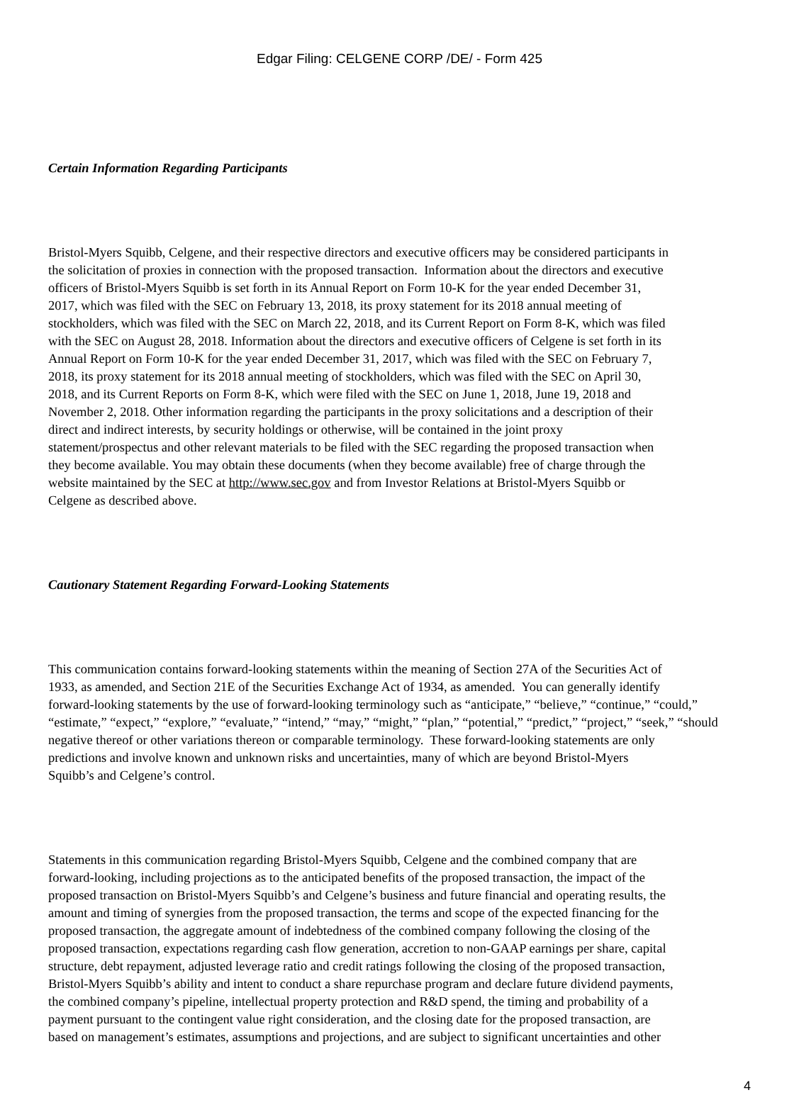Edgar Filing: CELGENE CORP /DE/ - Form 425
Certain Information Regarding Participants
Bristol-Myers Squibb, Celgene, and their respective directors and executive officers may be considered participants in
the solicitation of proxies in connection with the proposed transaction. Information about the directors and executive
officers of Bristol-Myers Squibb is set forth in its Annual Report on Form 10-K for the year ended December 31,
2017, which was filed with the SEC on February 13, 2018, its proxy statement for its 2018 annual meeting of
stockholders, which was filed with the SEC on March 22, 2018, and its Current Report on Form 8-K, which was filed
with the SEC on August 28, 2018. Information about the directors and executive officers of Celgene is set forth in its
Annual Report on Form 10-K for the year ended December 31, 2017, which was filed with the SEC on February 7,
2018, its proxy statement for its 2018 annual meeting of stockholders, which was filed with the SEC on April 30,
2018, and its Current Reports on Form 8-K, which were filed with the SEC on June 1, 2018, June 19, 2018 and
November 2, 2018. Other information regarding the participants in the proxy solicitations and a description of their
direct and indirect interests, by security holdings or otherwise, will be contained in the joint proxy
statement/prospectus and other relevant materials to be filed with the SEC regarding the proposed transaction when
they become available. You may obtain these documents (when they become available) free of charge through the
website maintained by the SEC at http://www.sec.gov and from Investor Relations at Bristol-Myers Squibb or
Celgene as described above.
Cautionary Statement Regarding Forward-Looking Statements
This communication contains forward-looking statements within the meaning of Section 27A of the Securities Act of
1933, as amended, and Section 21E of the Securities Exchange Act of 1934, as amended. You can generally identify
forward-looking statements by the use of forward-looking terminology such as “anticipate,” “believe,” “continue,” “could,”
“estimate,” “expect,” “explore,” “evaluate,” “intend,” “may,” “might,” “plan,” “potential,” “predict,” “project,” “seek,” “should
negative thereof or other variations thereon or comparable terminology. These forward-looking statements are only
predictions and involve known and unknown risks and uncertainties, many of which are beyond Bristol-Myers
Squibb’s and Celgene’s control.
Statements in this communication regarding Bristol-Myers Squibb, Celgene and the combined company that are
forward-looking, including projections as to the anticipated benefits of the proposed transaction, the impact of the
proposed transaction on Bristol-Myers Squibb’s and Celgene’s business and future financial and operating results, the
amount and timing of synergies from the proposed transaction, the terms and scope of the expected financing for the
proposed transaction, the aggregate amount of indebtedness of the combined company following the closing of the
proposed transaction, expectations regarding cash flow generation, accretion to non-GAAP earnings per share, capital
structure, debt repayment, adjusted leverage ratio and credit ratings following the closing of the proposed transaction,
Bristol-Myers Squibb’s ability and intent to conduct a share repurchase program and declare future dividend payments,
the combined company’s pipeline, intellectual property protection and R&D spend, the timing and probability of a
payment pursuant to the contingent value right consideration, and the closing date for the proposed transaction, are
based on management’s estimates, assumptions and projections, and are subject to significant uncertainties and other
4